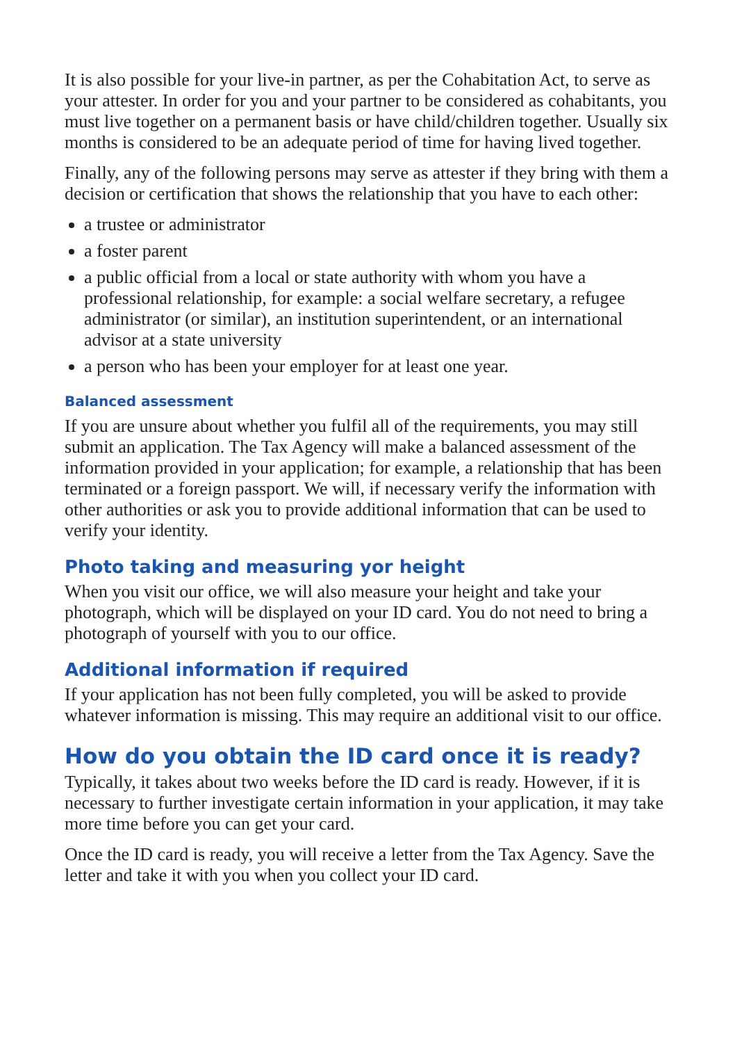It is also possible for your live-in partner, as per the Cohabitation Act, to serve as your attester. In order for you and your partner to be considered as cohabitants, you must live together on a permanent basis or have child/children together. Usually six months is considered to be an adequate period of time for having lived together.
Finally, any of the following persons may serve as attester if they bring with them a decision or certification that shows the relationship that you have to each other:
a trustee or administrator
a foster parent
a public official from a local or state authority with whom you have a professional relationship, for example: a social welfare secretary, a refugee administrator (or similar), an institution superintendent, or an international advisor at a state university
a person who has been your employer for at least one year.
Balanced assessment
If you are unsure about whether you fulfil all of the requirements, you may still submit an application. The Tax Agency will make a balanced assessment of the information provided in your application; for example, a relationship that has been terminated or a foreign passport. We will, if necessary verify the information with other authorities or ask you to provide additional information that can be used to verify your identity.
Photo taking and measuring yor height
When you visit our office, we will also measure your height and take your photograph, which will be displayed on your ID card. You do not need to bring a photograph of yourself with you to our office.
Additional information if required
If your application has not been fully completed, you will be asked to provide whatever information is missing. This may require an additional visit to our office.
How do you obtain the ID card once it is ready?
Typically, it takes about two weeks before the ID card is ready. However, if it is necessary to further investigate certain information in your application, it may take more time before you can get your card.
Once the ID card is ready, you will receive a letter from the Tax Agency. Save the letter and take it with you when you collect your ID card.